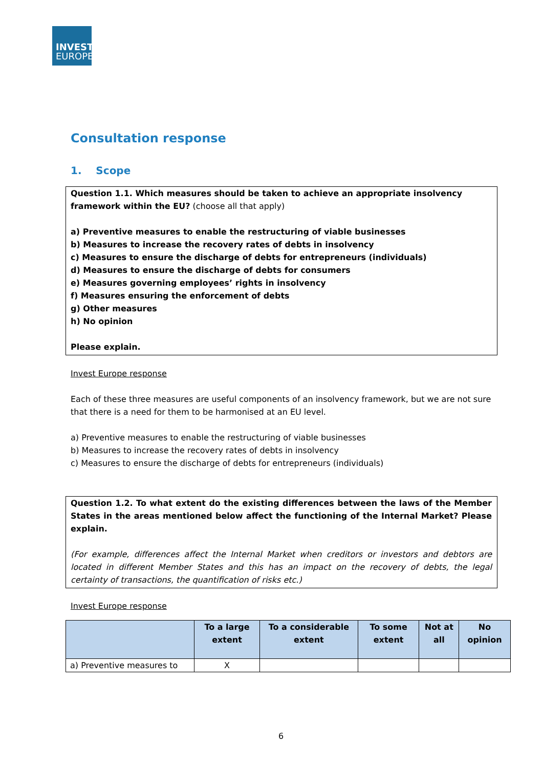INVEST
EUROPE
Consultation response
1. Scope
Question 1.1. Which measures should be taken to achieve an appropriate insolvency framework within the EU? (choose all that apply)
a) Preventive measures to enable the restructuring of viable businesses
b) Measures to increase the recovery rates of debts in insolvency
c) Measures to ensure the discharge of debts for entrepreneurs (individuals)
d) Measures to ensure the discharge of debts for consumers
e) Measures governing employees’ rights in insolvency
f) Measures ensuring the enforcement of debts
g) Other measures
h) No opinion
Please explain.
Invest Europe response
Each of these three measures are useful components of an insolvency framework, but we are not sure that there is a need for them to be harmonised at an EU level.
a) Preventive measures to enable the restructuring of viable businesses
b) Measures to increase the recovery rates of debts in insolvency
c) Measures to ensure the discharge of debts for entrepreneurs (individuals)
Question 1.2. To what extent do the existing differences between the laws of the Member States in the areas mentioned below affect the functioning of the Internal Market? Please explain.
(For example, differences affect the Internal Market when creditors or investors and debtors are located in different Member States and this has an impact on the recovery of debts, the legal certainty of transactions, the quantification of risks etc.)
Invest Europe response
| | To a large extent | To a considerable extent | To some extent | Not at all | No opinion |
| --- | --- | --- | --- | --- | --- |
| a) Preventive measures to | X | | | | |
6